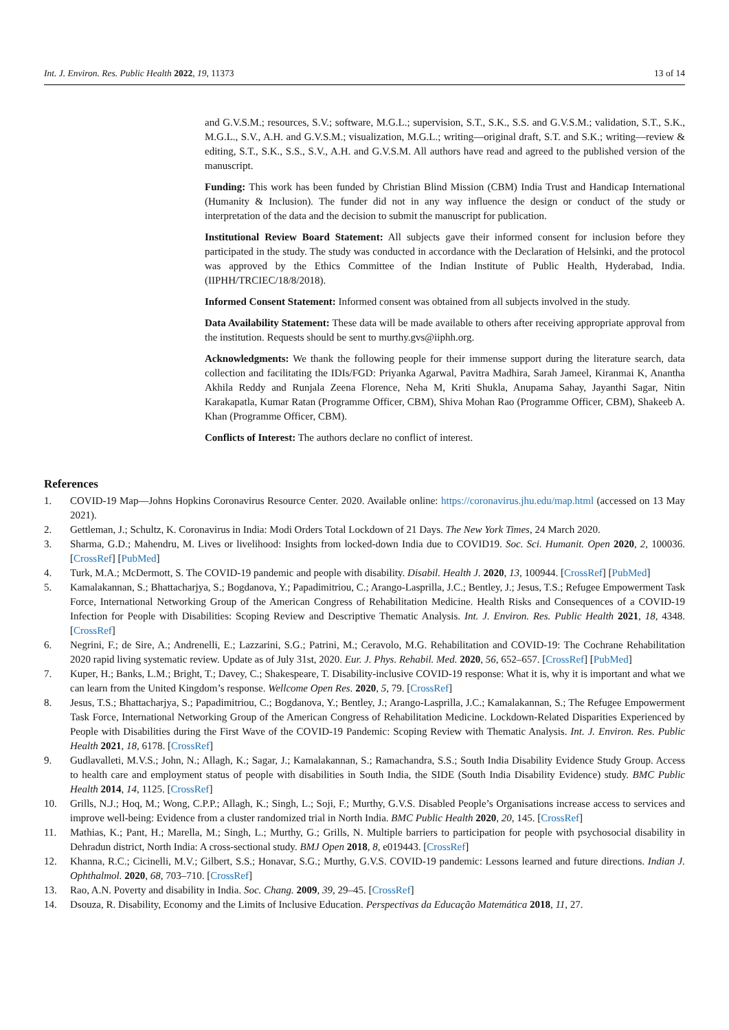Int. J. Environ. Res. Public Health 2022, 19, 11373 13 of 14
and G.V.S.M.; resources, S.V.; software, M.G.L.; supervision, S.T., S.K., S.S. and G.V.S.M.; validation, S.T., S.K., M.G.L., S.V., A.H. and G.V.S.M.; visualization, M.G.L.; writing—original draft, S.T. and S.K.; writing—review & editing, S.T., S.K., S.S., S.V., A.H. and G.V.S.M. All authors have read and agreed to the published version of the manuscript.
Funding: This work has been funded by Christian Blind Mission (CBM) India Trust and Handicap International (Humanity & Inclusion). The funder did not in any way influence the design or conduct of the study or interpretation of the data and the decision to submit the manuscript for publication.
Institutional Review Board Statement: All subjects gave their informed consent for inclusion before they participated in the study. The study was conducted in accordance with the Declaration of Helsinki, and the protocol was approved by the Ethics Committee of the Indian Institute of Public Health, Hyderabad, India. (IIPHH/TRCIEC/18/8/2018).
Informed Consent Statement: Informed consent was obtained from all subjects involved in the study.
Data Availability Statement: These data will be made available to others after receiving appropriate approval from the institution. Requests should be sent to murthy.gvs@iiphh.org.
Acknowledgments: We thank the following people for their immense support during the literature search, data collection and facilitating the IDIs/FGD: Priyanka Agarwal, Pavitra Madhira, Sarah Jameel, Kiranmai K, Anantha Akhila Reddy and Runjala Zeena Florence, Neha M, Kriti Shukla, Anupama Sahay, Jayanthi Sagar, Nitin Karakapatla, Kumar Ratan (Programme Officer, CBM), Shiva Mohan Rao (Programme Officer, CBM), Shakeeb A. Khan (Programme Officer, CBM).
Conflicts of Interest: The authors declare no conflict of interest.
References
1. COVID-19 Map—Johns Hopkins Coronavirus Resource Center. 2020. Available online: https://coronavirus.jhu.edu/map.html (accessed on 13 May 2021).
2. Gettleman, J.; Schultz, K. Coronavirus in India: Modi Orders Total Lockdown of 21 Days. The New York Times, 24 March 2020.
3. Sharma, G.D.; Mahendru, M. Lives or livelihood: Insights from locked-down India due to COVID19. Soc. Sci. Humanit. Open 2020, 2, 100036. [CrossRef] [PubMed]
4. Turk, M.A.; McDermott, S. The COVID-19 pandemic and people with disability. Disabil. Health J. 2020, 13, 100944. [CrossRef] [PubMed]
5. Kamalakannan, S.; Bhattacharjya, S.; Bogdanova, Y.; Papadimitriou, C.; Arango-Lasprilla, J.C.; Bentley, J.; Jesus, T.S.; Refugee Empowerment Task Force, International Networking Group of the American Congress of Rehabilitation Medicine. Health Risks and Consequences of a COVID-19 Infection for People with Disabilities: Scoping Review and Descriptive Thematic Analysis. Int. J. Environ. Res. Public Health 2021, 18, 4348. [CrossRef]
6. Negrini, F.; de Sire, A.; Andrenelli, E.; Lazzarini, S.G.; Patrini, M.; Ceravolo, M.G. Rehabilitation and COVID-19: The Cochrane Rehabilitation 2020 rapid living systematic review. Update as of July 31st, 2020. Eur. J. Phys. Rehabil. Med. 2020, 56, 652–657. [CrossRef] [PubMed]
7. Kuper, H.; Banks, L.M.; Bright, T.; Davey, C.; Shakespeare, T. Disability-inclusive COVID-19 response: What it is, why it is important and what we can learn from the United Kingdom’s response. Wellcome Open Res. 2020, 5, 79. [CrossRef]
8. Jesus, T.S.; Bhattacharjya, S.; Papadimitriou, C.; Bogdanova, Y.; Bentley, J.; Arango-Lasprilla, J.C.; Kamalakannan, S.; The Refugee Empowerment Task Force, International Networking Group of the American Congress of Rehabilitation Medicine. Lockdown-Related Disparities Experienced by People with Disabilities during the First Wave of the COVID-19 Pandemic: Scoping Review with Thematic Analysis. Int. J. Environ. Res. Public Health 2021, 18, 6178. [CrossRef]
9. Gudlavalleti, M.V.S.; John, N.; Allagh, K.; Sagar, J.; Kamalakannan, S.; Ramachandra, S.S.; South India Disability Evidence Study Group. Access to health care and employment status of people with disabilities in South India, the SIDE (South India Disability Evidence) study. BMC Public Health 2014, 14, 1125. [CrossRef]
10. Grills, N.J.; Hoq, M.; Wong, C.P.P.; Allagh, K.; Singh, L.; Soji, F.; Murthy, G.V.S. Disabled People’s Organisations increase access to services and improve well-being: Evidence from a cluster randomized trial in North India. BMC Public Health 2020, 20, 145. [CrossRef]
11. Mathias, K.; Pant, H.; Marella, M.; Singh, L.; Murthy, G.; Grills, N. Multiple barriers to participation for people with psychosocial disability in Dehradun district, North India: A cross-sectional study. BMJ Open 2018, 8, e019443. [CrossRef]
12. Khanna, R.C.; Cicinelli, M.V.; Gilbert, S.S.; Honavar, S.G.; Murthy, G.V.S. COVID-19 pandemic: Lessons learned and future directions. Indian J. Ophthalmol. 2020, 68, 703–710. [CrossRef]
13. Rao, A.N. Poverty and disability in India. Soc. Chang. 2009, 39, 29–45. [CrossRef]
14. Dsouza, R. Disability, Economy and the Limits of Inclusive Education. Perspectivas da Educação Matemática 2018, 11, 27.